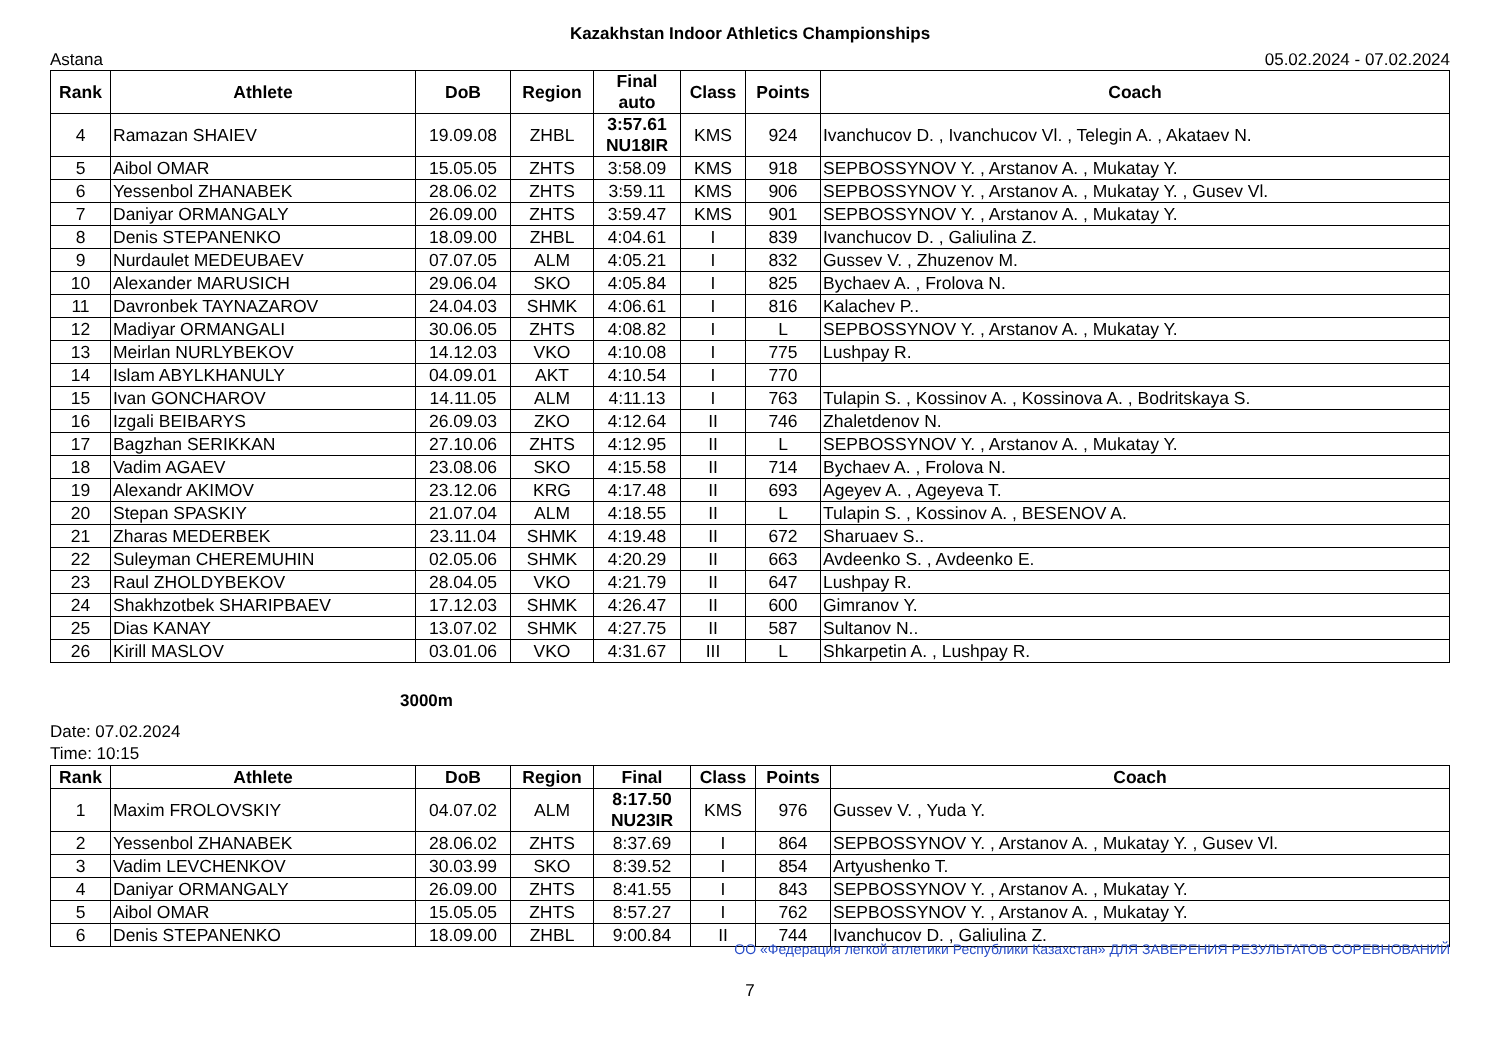Kazakhstan Indoor Athletics Championships
Astana 05.02.2024 - 07.02.2024
| Rank | Athlete | DoB | Region | Final auto | Class | Points | Coach |
| --- | --- | --- | --- | --- | --- | --- | --- |
| 4 | Ramazan SHAIEV | 19.09.08 | ZHBL | 3:57.61 NU18IR | KMS | 924 | Ivanchucov D. , Ivanchucov Vl. , Telegin A. , Akataev N. |
| 5 | Aibol OMAR | 15.05.05 | ZHTS | 3:58.09 | KMS | 918 | SEPBOSSYNOV Y. , Arstanov A. , Mukatay Y. |
| 6 | Yessenbol ZHANABEK | 28.06.02 | ZHTS | 3:59.11 | KMS | 906 | SEPBOSSYNOV Y. , Arstanov A. , Mukatay Y. , Gusev Vl. |
| 7 | Daniyar ORMANGALY | 26.09.00 | ZHTS | 3:59.47 | KMS | 901 | SEPBOSSYNOV Y. , Arstanov A. , Mukatay Y. |
| 8 | Denis STEPANENKO | 18.09.00 | ZHBL | 4:04.61 | I | 839 | Ivanchucov D. , Galiulina Z. |
| 9 | Nurdaulet MEDEUBAEV | 07.07.05 | ALM | 4:05.21 | I | 832 | Gussev V. , Zhuzenov M. |
| 10 | Alexander MARUSICH | 29.06.04 | SKO | 4:05.84 | I | 825 | Bychaev A. , Frolova N. |
| 11 | Davronbek TAYNAZAROV | 24.04.03 | SHMK | 4:06.61 | I | 816 | Kalachev P.. |
| 12 | Madiyar ORMANGALI | 30.06.05 | ZHTS | 4:08.82 | I | L | SEPBOSSYNOV Y. , Arstanov A. , Mukatay Y. |
| 13 | Meirlan NURLYBEKOV | 14.12.03 | VKO | 4:10.08 | I | 775 | Lushpay R. |
| 14 | Islam ABYLKHANULY | 04.09.01 | AKT | 4:10.54 | I | 770 | |
| 15 | Ivan GONCHAROV | 14.11.05 | ALM | 4:11.13 | I | 763 | Tulapin S. , Kossinov A. , Kossinova A. , Bodritskaya S. |
| 16 | Izgali BEIBARYS | 26.09.03 | ZKO | 4:12.64 | II | 746 | Zhaletdenov N. |
| 17 | Bagzhan SERIKKAN | 27.10.06 | ZHTS | 4:12.95 | II | L | SEPBOSSYNOV Y. , Arstanov A. , Mukatay Y. |
| 18 | Vadim AGAEV | 23.08.06 | SKO | 4:15.58 | II | 714 | Bychaev A. , Frolova N. |
| 19 | Alexandr AKIMOV | 23.12.06 | KRG | 4:17.48 | II | 693 | Ageyev A. , Ageyeva T. |
| 20 | Stepan SPASKIY | 21.07.04 | ALM | 4:18.55 | II | L | Tulapin S. , Kossinov A. , BESENOV A. |
| 21 | Zharas MEDERBEK | 23.11.04 | SHMK | 4:19.48 | II | 672 | Sharuaev S.. |
| 22 | Suleyman CHEREMUHIN | 02.05.06 | SHMK | 4:20.29 | II | 663 | Avdeenko S. , Avdeenko E. |
| 23 | Raul ZHOLDYBEKOV | 28.04.05 | VKO | 4:21.79 | II | 647 | Lushpay R. |
| 24 | Shakhzotbek SHARIPBAEV | 17.12.03 | SHMK | 4:26.47 | II | 600 | Gimranov Y. |
| 25 | Dias KANAY | 13.07.02 | SHMK | 4:27.75 | II | 587 | Sultanov N.. |
| 26 | Kirill MASLOV | 03.01.06 | VKO | 4:31.67 | III | L | Shkarpetin A. , Lushpay R. |
3000m
Date: 07.02.2024
Time: 10:15
| Rank | Athlete | DoB | Region | Final | Class | Points | Coach |
| --- | --- | --- | --- | --- | --- | --- | --- |
| 1 | Maxim FROLOVSKIY | 04.07.02 | ALM | 8:17.50 NU23IR | KMS | 976 | Gussev V. , Yuda Y. |
| 2 | Yessenbol ZHANABEK | 28.06.02 | ZHTS | 8:37.69 | I | 864 | SEPBOSSYNOV Y. , Arstanov A. , Mukatay Y. , Gusev Vl. |
| 3 | Vadim LEVCHENKOV | 30.03.99 | SKO | 8:39.52 | I | 854 | Artyushenko T. |
| 4 | Daniyar ORMANGALY | 26.09.00 | ZHTS | 8:41.55 | I | 843 | SEPBOSSYNOV Y. , Arstanov A. , Mukatay Y. |
| 5 | Aibol OMAR | 15.05.05 | ZHTS | 8:57.27 | I | 762 | SEPBOSSYNOV Y. , Arstanov A. , Mukatay Y. |
| 6 | Denis STEPANENKO | 18.09.00 | ZHBL | 9:00.84 | II | 744 | Ivanchucov D. , Galiulina Z. |
ОО «Федерация легкой атлетики Республики Казахстан» ДЛЯ ЗАВЕРЕНИЯ РЕЗУЛЬТАТОВ СОРЕВНОВАНИЙ
7